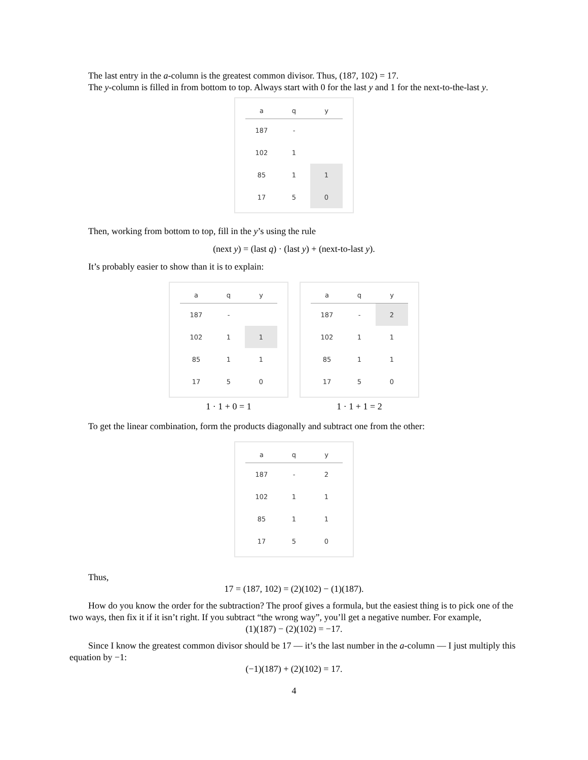The last entry in the a-column is the greatest common divisor. Thus, (187, 102) = 17.
The y-column is filled in from bottom to top. Always start with 0 for the last y and 1 for the next-to-the-last y.
| a | q | y |
| --- | --- | --- |
| 187 | - | |
| 102 | 1 | |
| 85 | 1 | 1 |
| 17 | 5 | 0 |
Then, working from bottom to top, fill in the y’s using the rule
(next y) = (last q) · (last y) + (next-to-last y).
It’s probably easier to show than it is to explain:
| a | q | y |
| --- | --- | --- |
| 187 | - | |
| 102 | 1 | 1 |
| 85 | 1 | 1 |
| 17 | 5 | 0 |
1 · 1 + 0 = 1
| a | q | y |
| --- | --- | --- |
| 187 | - | 2 |
| 102 | 1 | 1 |
| 85 | 1 | 1 |
| 17 | 5 | 0 |
1 · 1 + 1 = 2
To get the linear combination, form the products diagonally and subtract one from the other:
| a | q | y |
| --- | --- | --- |
| 187 | - | 2 |
| 102 | 1 | 1 |
| 85 | 1 | 1 |
| 17 | 5 | 0 |
Thus,
17 = (187, 102) = (2)(102) − (1)(187).
How do you know the order for the subtraction? The proof gives a formula, but the easiest thing is to pick one of the two ways, then fix it if it isn’t right. If you subtract “the wrong way”, you’ll get a negative number. For example,
(1)(187) − (2)(102) = −17.
Since I know the greatest common divisor should be 17 — it’s the last number in the a-column — I just multiply this equation by −1:
(−1)(187) + (2)(102) = 17.
4